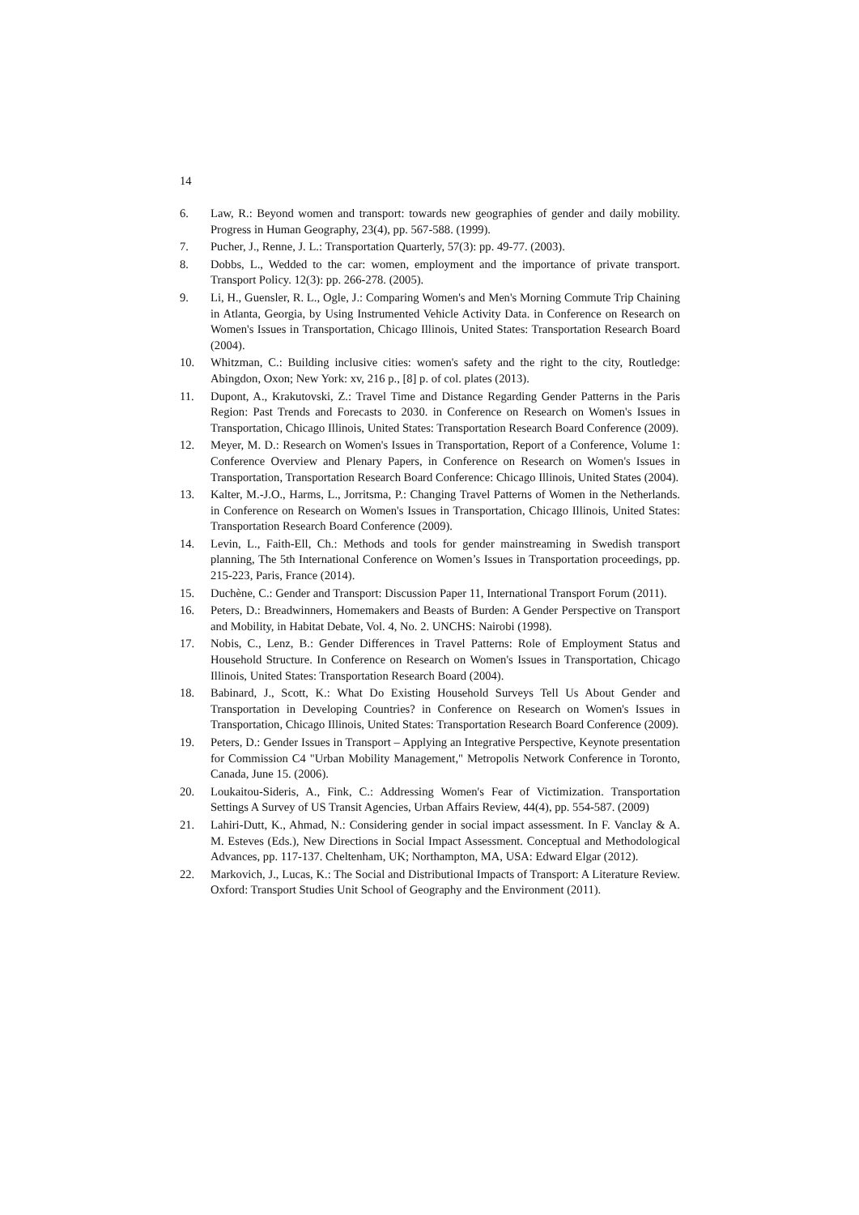14
6. Law, R.: Beyond women and transport: towards new geographies of gender and daily mobility. Progress in Human Geography, 23(4), pp. 567-588. (1999).
7. Pucher, J., Renne, J. L.: Transportation Quarterly, 57(3): pp. 49-77. (2003).
8. Dobbs, L., Wedded to the car: women, employment and the importance of private transport. Transport Policy. 12(3): pp. 266-278. (2005).
9. Li, H., Guensler, R. L., Ogle, J.: Comparing Women's and Men's Morning Commute Trip Chaining in Atlanta, Georgia, by Using Instrumented Vehicle Activity Data. in Conference on Research on Women's Issues in Transportation, Chicago Illinois, United States: Transportation Research Board (2004).
10. Whitzman, C.: Building inclusive cities: women's safety and the right to the city, Routledge: Abingdon, Oxon; New York: xv, 216 p., [8] p. of col. plates (2013).
11. Dupont, A., Krakutovski, Z.: Travel Time and Distance Regarding Gender Patterns in the Paris Region: Past Trends and Forecasts to 2030. in Conference on Research on Women's Issues in Transportation, Chicago Illinois, United States: Transportation Research Board Conference (2009).
12. Meyer, M. D.: Research on Women's Issues in Transportation, Report of a Conference, Volume 1: Conference Overview and Plenary Papers, in Conference on Research on Women's Issues in Transportation, Transportation Research Board Conference: Chicago Illinois, United States (2004).
13. Kalter, M.-J.O., Harms, L., Jorritsma, P.: Changing Travel Patterns of Women in the Netherlands. in Conference on Research on Women's Issues in Transportation, Chicago Illinois, United States: Transportation Research Board Conference (2009).
14. Levin, L., Faith-Ell, Ch.: Methods and tools for gender mainstreaming in Swedish transport planning, The 5th International Conference on Women’s Issues in Transportation proceedings, pp. 215-223, Paris, France (2014).
15. Duchène, C.: Gender and Transport: Discussion Paper 11, International Transport Forum (2011).
16. Peters, D.: Breadwinners, Homemakers and Beasts of Burden: A Gender Perspective on Transport and Mobility, in Habitat Debate, Vol. 4, No. 2. UNCHS: Nairobi (1998).
17. Nobis, C., Lenz, B.: Gender Differences in Travel Patterns: Role of Employment Status and Household Structure. In Conference on Research on Women's Issues in Transportation, Chicago Illinois, United States: Transportation Research Board (2004).
18. Babinard, J., Scott, K.: What Do Existing Household Surveys Tell Us About Gender and Transportation in Developing Countries? in Conference on Research on Women's Issues in Transportation, Chicago Illinois, United States: Transportation Research Board Conference (2009).
19. Peters, D.: Gender Issues in Transport – Applying an Integrative Perspective, Keynote presentation for Commission C4 "Urban Mobility Management," Metropolis Network Conference in Toronto, Canada, June 15. (2006).
20. Loukaitou-Sideris, A., Fink, C.: Addressing Women's Fear of Victimization. Transportation Settings A Survey of US Transit Agencies, Urban Affairs Review, 44(4), pp. 554-587. (2009)
21. Lahiri-Dutt, K., Ahmad, N.: Considering gender in social impact assessment. In F. Vanclay & A. M. Esteves (Eds.), New Directions in Social Impact Assessment. Conceptual and Methodological Advances, pp. 117-137. Cheltenham, UK; Northampton, MA, USA: Edward Elgar (2012).
22. Markovich, J., Lucas, K.: The Social and Distributional Impacts of Transport: A Literature Review. Oxford: Transport Studies Unit School of Geography and the Environment (2011).